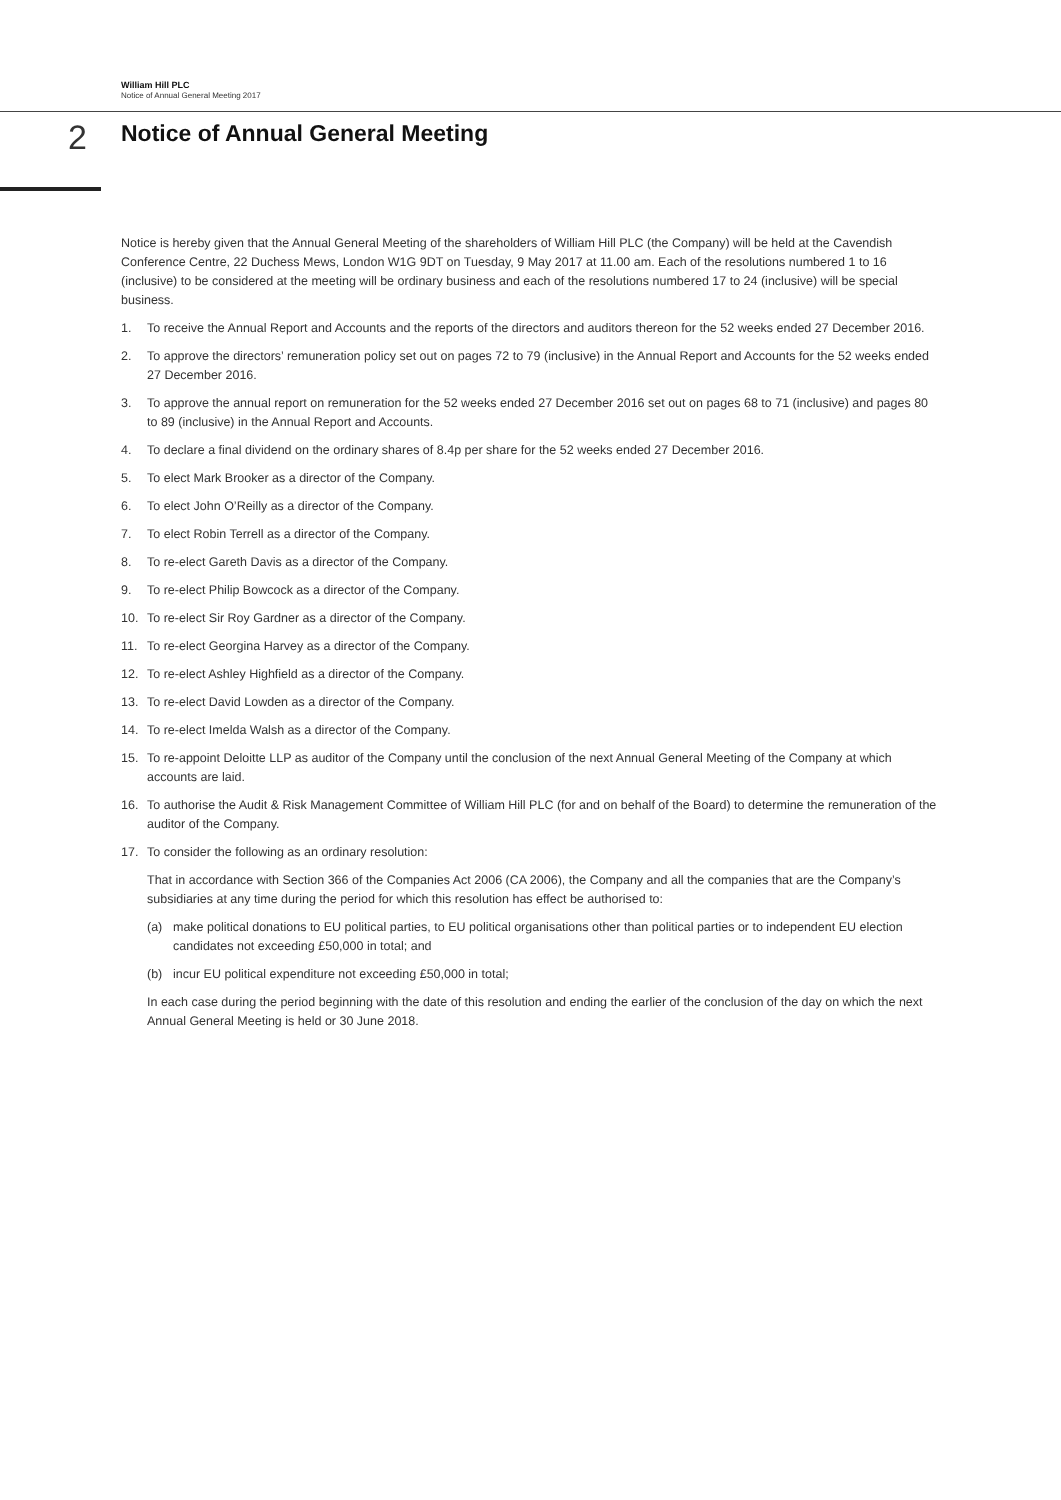William Hill PLC
Notice of Annual General Meeting 2017
2
Notice of Annual General Meeting
Notice is hereby given that the Annual General Meeting of the shareholders of William Hill PLC (the Company) will be held at the Cavendish Conference Centre, 22 Duchess Mews, London W1G 9DT on Tuesday, 9 May 2017 at 11.00 am. Each of the resolutions numbered 1 to 16 (inclusive) to be considered at the meeting will be ordinary business and each of the resolutions numbered 17 to 24 (inclusive) will be special business.
1. To receive the Annual Report and Accounts and the reports of the directors and auditors thereon for the 52 weeks ended 27 December 2016.
2. To approve the directors’ remuneration policy set out on pages 72 to 79 (inclusive) in the Annual Report and Accounts for the 52 weeks ended 27 December 2016.
3. To approve the annual report on remuneration for the 52 weeks ended 27 December 2016 set out on pages 68 to 71 (inclusive) and pages 80 to 89 (inclusive) in the Annual Report and Accounts.
4. To declare a final dividend on the ordinary shares of 8.4p per share for the 52 weeks ended 27 December 2016.
5. To elect Mark Brooker as a director of the Company.
6. To elect John O’Reilly as a director of the Company.
7. To elect Robin Terrell as a director of the Company.
8. To re-elect Gareth Davis as a director of the Company.
9. To re-elect Philip Bowcock as a director of the Company.
10. To re-elect Sir Roy Gardner as a director of the Company.
11. To re-elect Georgina Harvey as a director of the Company.
12. To re-elect Ashley Highfield as a director of the Company.
13. To re-elect David Lowden as a director of the Company.
14. To re-elect Imelda Walsh as a director of the Company.
15. To re-appoint Deloitte LLP as auditor of the Company until the conclusion of the next Annual General Meeting of the Company at which accounts are laid.
16. To authorise the Audit & Risk Management Committee of William Hill PLC (for and on behalf of the Board) to determine the remuneration of the auditor of the Company.
17. To consider the following as an ordinary resolution:
That in accordance with Section 366 of the Companies Act 2006 (CA 2006), the Company and all the companies that are the Company’s subsidiaries at any time during the period for which this resolution has effect be authorised to:
(a) make political donations to EU political parties, to EU political organisations other than political parties or to independent EU election candidates not exceeding £50,000 in total; and
(b) incur EU political expenditure not exceeding £50,000 in total;
In each case during the period beginning with the date of this resolution and ending the earlier of the conclusion of the day on which the next Annual General Meeting is held or 30 June 2018.